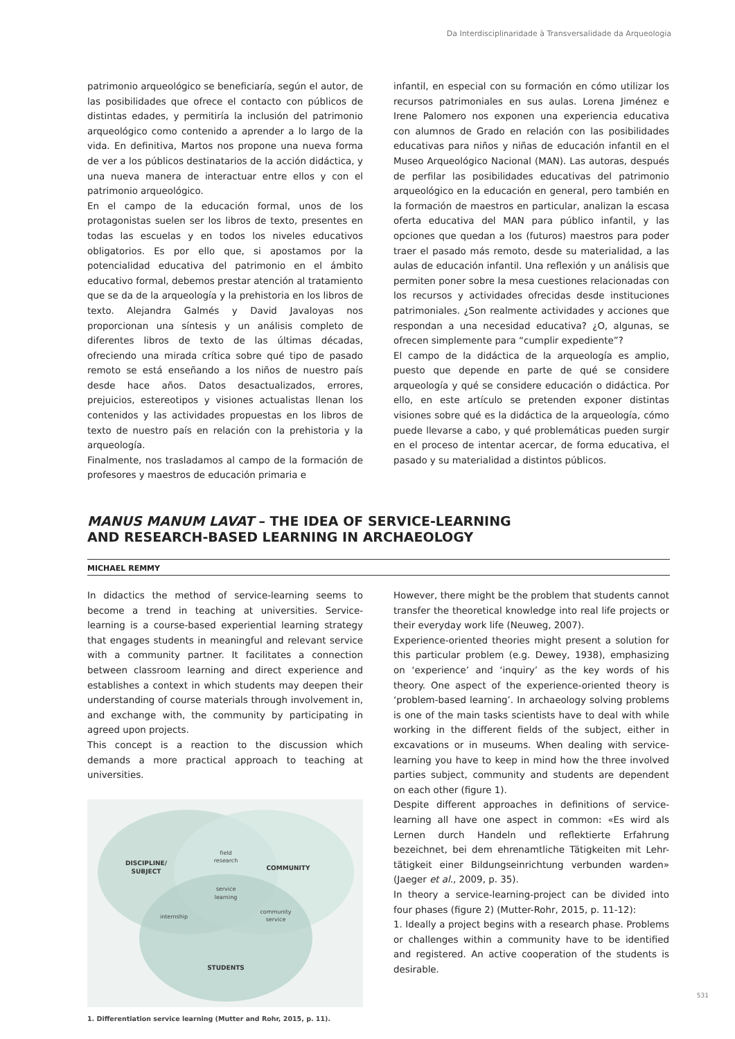Da Interdisciplinaridade à Transversalidade da Arqueologia
patrimonio arqueológico se beneficiaría, según el autor, de las posibilidades que ofrece el contacto con públicos de distintas edades, y permitiría la inclusión del patrimonio arqueológico como contenido a aprender a lo largo de la vida. En definitiva, Martos nos propone una nueva forma de ver a los públicos destinatarios de la acción didáctica, y una nueva manera de interactuar entre ellos y con el patrimonio arqueológico.
En el campo de la educación formal, unos de los protagonistas suelen ser los libros de texto, presentes en todas las escuelas y en todos los niveles educativos obligatorios. Es por ello que, si apostamos por la potencialidad educativa del patrimonio en el ámbito educativo formal, debemos prestar atención al tratamiento que se da de la arqueología y la prehistoria en los libros de texto. Alejandra Galmés y David Javaloyas nos proporcionan una síntesis y un análisis completo de diferentes libros de texto de las últimas décadas, ofreciendo una mirada crítica sobre qué tipo de pasado remoto se está enseñando a los niños de nuestro país desde hace años. Datos desactualizados, errores, prejuicios, estereotipos y visiones actualistas llenan los contenidos y las actividades propuestas en los libros de texto de nuestro país en relación con la prehistoria y la arqueología.
Finalmente, nos trasladamos al campo de la formación de profesores y maestros de educación primaria e
infantil, en especial con su formación en cómo utilizar los recursos patrimoniales en sus aulas. Lorena Jiménez e Irene Palomero nos exponen una experiencia educativa con alumnos de Grado en relación con las posibilidades educativas para niños y niñas de educación infantil en el Museo Arqueológico Nacional (MAN). Las autoras, después de perfilar las posibilidades educativas del patrimonio arqueológico en la educación en general, pero también en la formación de maestros en particular, analizan la escasa oferta educativa del MAN para público infantil, y las opciones que quedan a los (futuros) maestros para poder traer el pasado más remoto, desde su materialidad, a las aulas de educación infantil. Una reflexión y un análisis que permiten poner sobre la mesa cuestiones relacionadas con los recursos y actividades ofrecidas desde instituciones patrimoniales. ¿Son realmente actividades y acciones que respondan a una necesidad educativa? ¿O, algunas, se ofrecen simplemente para “cumplir expediente”?
El campo de la didáctica de la arqueología es amplio, puesto que depende en parte de qué se considere arqueología y qué se considere educación o didáctica. Por ello, en este artículo se pretenden exponer distintas visiones sobre qué es la didáctica de la arqueología, cómo puede llevarse a cabo, y qué problemáticas pueden surgir en el proceso de intentar acercar, de forma educativa, el pasado y su materialidad a distintos públicos.
MANUS MANUM LAVAT – THE IDEA OF SERVICE-LEARNING
AND RESEARCH-BASED LEARNING IN ARCHAEOLOGY
MICHAEL REMMY
In didactics the method of service-learning seems to become a trend in teaching at universities. Service-learning is a course-based experiential learning strategy that engages students in meaningful and relevant service with a community partner. It facilitates a connection between classroom learning and direct experience and establishes a context in which students may deepen their understanding of course materials through involvement in, and exchange with, the community by participating in agreed upon projects.
This concept is a reaction to the discussion which demands a more practical approach to teaching at universities.
DISCIPLINE/
SUBJECT
COMMUNITY
STUDENTS
field
research
service
learning
internship
community
service
1. Differentiation service learning (Mutter and Rohr, 2015, p. 11).
However, there might be the problem that students cannot transfer the theoretical knowledge into real life projects or their everyday work life (Neuweg, 2007).
Experience-oriented theories might present a solution for this particular problem (e.g. Dewey, 1938), emphasizing on ‘experience’ and ‘inquiry’ as the key words of his theory. One aspect of the experience-oriented theory is ‘problem-based learning’. In archaeology solving problems is one of the main tasks scientists have to deal with while working in the different fields of the subject, either in excavations or in museums. When dealing with service-learning you have to keep in mind how the three involved parties subject, community and students are dependent on each other (figure 1).
Despite different approaches in definitions of service-learning all have one aspect in common: «Es wird als Lernen durch Handeln und reflektierte Erfahrung bezeichnet, bei dem ehrenamtliche Tätigkeiten mit Lehr-tätigkeit einer Bildungseinrichtung verbunden warden» (Jaeger et al., 2009, p. 35).
In theory a service-learning-project can be divided into four phases (figure 2) (Mutter-Rohr, 2015, p. 11-12):
1. Ideally a project begins with a research phase. Problems or challenges within a community have to be identified and registered. An active cooperation of the students is desirable.
531